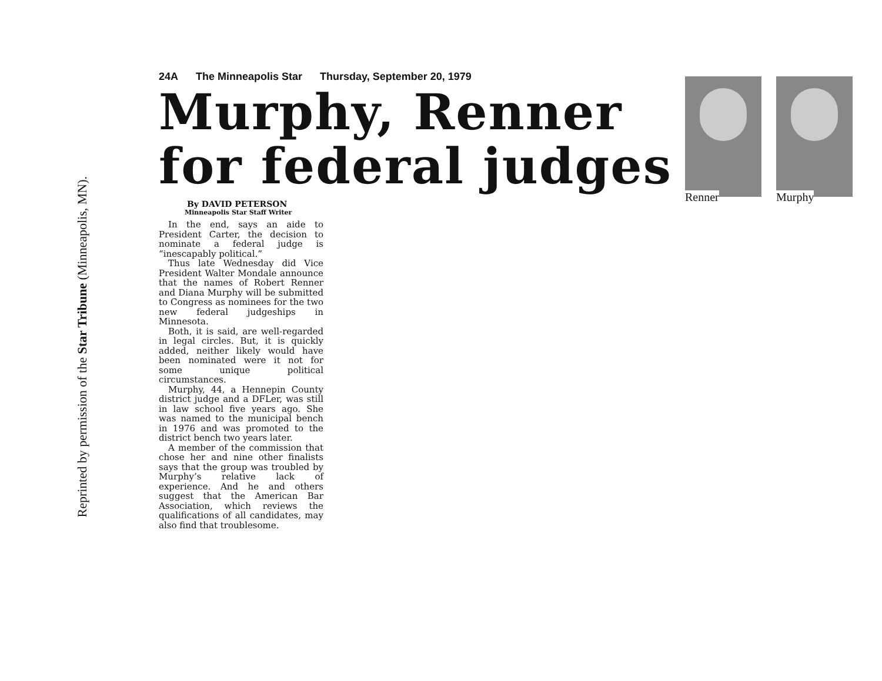Reprinted by permission of the Star Tribune (Minneapolis, MN).
24A The Minneapolis Star Thursday, September 20, 1979
Murphy, Renner
for federal judges
By DAVID PETERSON
Minneapolis Star Staff Writer
In the end, says an aide to President Carter, the decision to nominate a federal judge is “inescapably political.”
Thus late Wednesday did Vice President Walter Mondale announce that the names of Robert Renner and Diana Murphy will be submitted to Congress as nominees for the two new federal judgeships in Minnesota.
Both, it is said, are well-regarded in legal circles. But, it is quickly added, neither likely would have been nominated were it not for some unique political circumstances.
Murphy, 44, a Hennepin County district judge and a DFLer, was still in law school five years ago. She was named to the municipal bench in 1976 and was promoted to the district bench two years later.
A member of the commission that chose her and nine other finalists says that the group was troubled by Murphy’s relative lack of experience. And he and others suggest that the American Bar Association, which reviews the qualifications of all candidates, may also find that troublesome.
Renner
Murphy